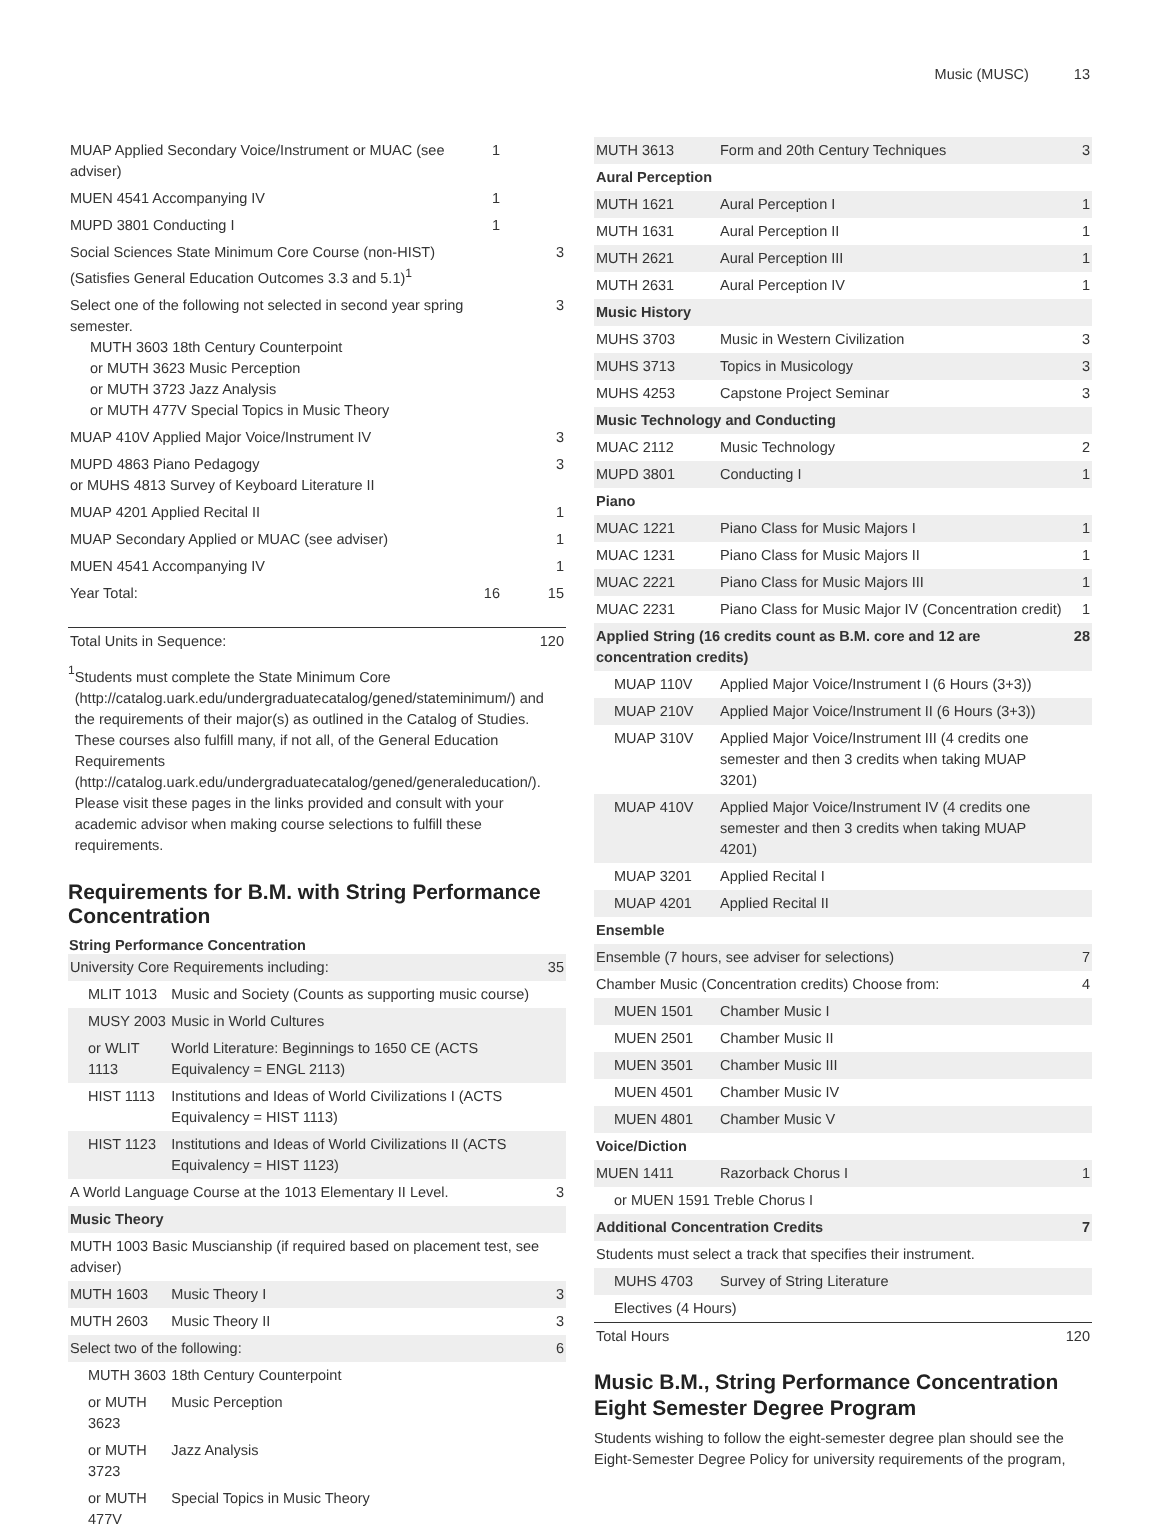Music (MUSC) 13
| MUAP Applied Secondary Voice/Instrument or MUAC (see adviser) | 1 | |
| MUEN 4541 Accompanying IV | 1 | |
| MUPD 3801 Conducting I | 1 | |
| Social Sciences State Minimum Core Course (non-HIST) (Satisfies General Education Outcomes 3.3 and 5.1)<sup>1</sup> | | 3 |
| Select one of the following not selected in second year spring semester. MUTH 3603 18th Century Counterpoint or MUTH 3623 Music Perception or MUTH 3723 Jazz Analysis or MUTH 477V Special Topics in Music Theory | | 3 |
| MUAP 410V Applied Major Voice/Instrument IV | | 3 |
| MUPD 4863 Piano Pedagogy or MUHS 4813 Survey of Keyboard Literature II | | 3 |
| MUAP 4201 Applied Recital II | | 1 |
| MUAP Secondary Applied or MUAC (see adviser) | | 1 |
| MUEN 4541 Accompanying IV | | 1 |
| Year Total: | 16 | 15 |
| Total Units in Sequence: | 120 |
<sup>1</sup>
Students must complete the State Minimum Core (http://catalog.uark.edu/undergraduatecatalog/gened/stateminimum/) and the requirements of their major(s) as outlined in the Catalog of Studies. These courses also fulfill many, if not all, of the General Education Requirements (http://catalog.uark.edu/undergraduatecatalog/gened/generaleducation/). Please visit these pages in the links provided and consult with your academic advisor when making course selections to fulfill these requirements.
Requirements for B.M. with String Performance Concentration
| String Performance Concentration | | |
| --- | --- | --- |
| University Core Requirements including: | | 35 |
| MLIT 1013 | Music and Society (Counts as supporting music course) | |
| MUSY 2003 | Music in World Cultures | |
| or WLIT 1113 | World Literature: Beginnings to 1650 CE (ACTS Equivalency = ENGL 2113) | |
| HIST 1113 | Institutions and Ideas of World Civilizations I (ACTS Equivalency = HIST 1113) | |
| HIST 1123 | Institutions and Ideas of World Civilizations II (ACTS Equivalency = HIST 1123) | |
| A World Language Course at the 1013 Elementary II Level. | | 3 |
| Music Theory | | |
| MUTH 1003 Basic Muscianship (if required based on placement test, see adviser) | | |
| MUTH 1603 | Music Theory I | 3 |
| MUTH 2603 | Music Theory II | 3 |
| Select two of the following: | | 6 |
| MUTH 3603 | 18th Century Counterpoint | |
| or MUTH 3623 | Music Perception | |
| or MUTH 3723 | Jazz Analysis | |
| or MUTH 477V | Special Topics in Music Theory | |
| MUTH 3613 | Form and 20th Century Techniques | 3 |
| Aural Perception | | |
| MUTH 1621 | Aural Perception I | 1 |
| MUTH 1631 | Aural Perception II | 1 |
| MUTH 2621 | Aural Perception III | 1 |
| MUTH 2631 | Aural Perception IV | 1 |
| Music History | | |
| MUHS 3703 | Music in Western Civilization | 3 |
| MUHS 3713 | Topics in Musicology | 3 |
| MUHS 4253 | Capstone Project Seminar | 3 |
| Music Technology and Conducting | | |
| MUAC 2112 | Music Technology | 2 |
| MUPD 3801 | Conducting I | 1 |
| Piano | | |
| MUAC 1221 | Piano Class for Music Majors I | 1 |
| MUAC 1231 | Piano Class for Music Majors II | 1 |
| MUAC 2221 | Piano Class for Music Majors III | 1 |
| MUAC 2231 | Piano Class for Music Major IV (Concentration credit) | 1 |
| Applied String (16 credits count as B.M. core and 12 are concentration credits) | | 28 |
| MUAP 110V | Applied Major Voice/Instrument I (6 Hours (3+3)) | |
| MUAP 210V | Applied Major Voice/Instrument II (6 Hours (3+3)) | |
| MUAP 310V | Applied Major Voice/Instrument III (4 credits one semester and then 3 credits when taking MUAP 3201) | |
| MUAP 410V | Applied Major Voice/Instrument IV (4 credits one semester and then 3 credits when taking MUAP 4201) | |
| MUAP 3201 | Applied Recital I | |
| MUAP 4201 | Applied Recital II | |
| Ensemble | | |
| Ensemble (7 hours, see adviser for selections) | | 7 |
| Chamber Music (Concentration credits) Choose from: | | 4 |
| MUEN 1501 | Chamber Music I | |
| MUEN 2501 | Chamber Music II | |
| MUEN 3501 | Chamber Music III | |
| MUEN 4501 | Chamber Music IV | |
| MUEN 4801 | Chamber Music V | |
| Voice/Diction | | |
| MUEN 1411 | Razorback Chorus I | 1 |
| or MUEN 1591 Treble Chorus I | | |
| Additional Concentration Credits | | 7 |
| Students must select a track that specifies their instrument. | | |
| MUHS 4703 | Survey of String Literature | |
| Electives (4 Hours) | | |
| Total Hours | | 120 |
Music B.M., String Performance Concentration
Eight Semester Degree Program
Students wishing to follow the eight-semester degree plan should see the Eight-Semester Degree Policy for university requirements of the program,